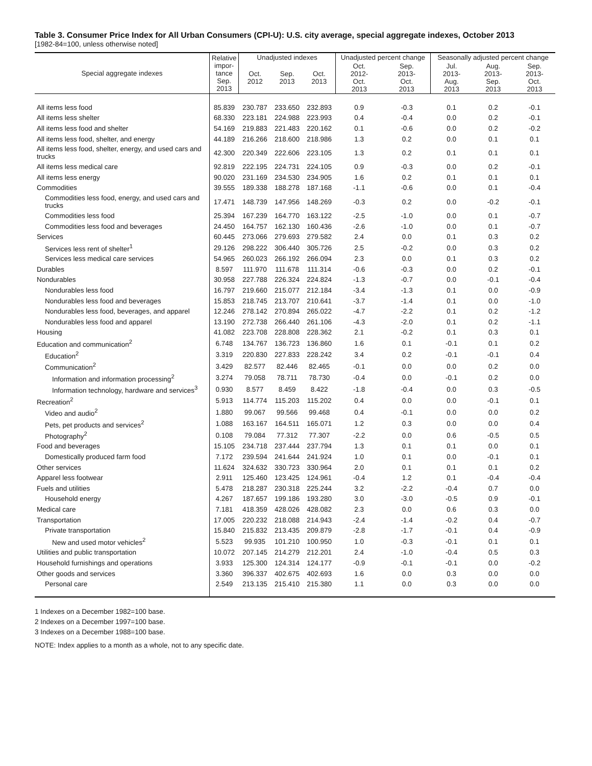Table 3. Consumer Price Index for All Urban Consumers (CPI-U): U.S. city average, special aggregate indexes, October 2013
[1982-84=100, unless otherwise noted]
| Special aggregate indexes | Relative impor- tance Sep. 2013 | Unadjusted indexes | | | Unadjusted percent change | | Seasonally adjusted percent change | | |
| --- | --- | --- | --- | --- | --- | --- | --- | --- | --- |
| | | Oct. 2012 | Sep. 2013 | Oct. 2013 | Oct. 2012- Oct. 2013 | Sep. 2013- Oct. 2013 | Jul. 2013- Aug. 2013 | Aug. 2013- Sep. 2013 | Sep. 2013- Oct. 2013 |
| All items less food | 85.839 | 230.787 | 233.650 | 232.893 | 0.9 | -0.3 | 0.1 | 0.2 | -0.1 |
| All items less shelter | 68.330 | 223.181 | 224.988 | 223.993 | 0.4 | -0.4 | 0.0 | 0.2 | -0.1 |
| All items less food and shelter | 54.169 | 219.883 | 221.483 | 220.162 | 0.1 | -0.6 | 0.0 | 0.2 | -0.2 |
| All items less food, shelter, and energy | 44.189 | 216.266 | 218.600 | 218.986 | 1.3 | 0.2 | 0.0 | 0.1 | 0.1 |
| All items less food, shelter, energy, and used cars and trucks | 42.300 | 220.349 | 222.606 | 223.105 | 1.3 | 0.2 | 0.1 | 0.1 | 0.1 |
| All items less medical care | 92.819 | 222.195 | 224.731 | 224.105 | 0.9 | -0.3 | 0.0 | 0.2 | -0.1 |
| All items less energy | 90.020 | 231.169 | 234.530 | 234.905 | 1.6 | 0.2 | 0.1 | 0.1 | 0.1 |
| Commodities | 39.555 | 189.338 | 188.278 | 187.168 | -1.1 | -0.6 | 0.0 | 0.1 | -0.4 |
| Commodities less food, energy, and used cars and trucks | 17.471 | 148.739 | 147.956 | 148.269 | -0.3 | 0.2 | 0.0 | -0.2 | -0.1 |
| Commodities less food | 25.394 | 167.239 | 164.770 | 163.122 | -2.5 | -1.0 | 0.0 | 0.1 | -0.7 |
| Commodities less food and beverages | 24.450 | 164.757 | 162.130 | 160.436 | -2.6 | -1.0 | 0.0 | 0.1 | -0.7 |
| Services | 60.445 | 273.066 | 279.693 | 279.582 | 2.4 | 0.0 | 0.1 | 0.3 | 0.2 |
| Services less rent of shelter<sup>1</sup> | 29.126 | 298.222 | 306.440 | 305.726 | 2.5 | -0.2 | 0.0 | 0.3 | 0.2 |
| Services less medical care services | 54.965 | 260.023 | 266.192 | 266.094 | 2.3 | 0.0 | 0.1 | 0.3 | 0.2 |
| Durables | 8.597 | 111.970 | 111.678 | 111.314 | -0.6 | -0.3 | 0.0 | 0.2 | -0.1 |
| Nondurables | 30.958 | 227.788 | 226.324 | 224.824 | -1.3 | -0.7 | 0.0 | -0.1 | -0.4 |
| Nondurables less food | 16.797 | 219.660 | 215.077 | 212.184 | -3.4 | -1.3 | 0.1 | 0.0 | -0.9 |
| Nondurables less food and beverages | 15.853 | 218.745 | 213.707 | 210.641 | -3.7 | -1.4 | 0.1 | 0.0 | -1.0 |
| Nondurables less food, beverages, and apparel | 12.246 | 278.142 | 270.894 | 265.022 | -4.7 | -2.2 | 0.1 | 0.2 | -1.2 |
| Nondurables less food and apparel | 13.190 | 272.738 | 266.440 | 261.106 | -4.3 | -2.0 | 0.1 | 0.2 | -1.1 |
| Housing | 41.082 | 223.708 | 228.808 | 228.362 | 2.1 | -0.2 | 0.1 | 0.3 | 0.1 |
| Education and communication<sup>2</sup> | 6.748 | 134.767 | 136.723 | 136.860 | 1.6 | 0.1 | -0.1 | 0.1 | 0.2 |
| Education<sup>2</sup> | 3.319 | 220.830 | 227.833 | 228.242 | 3.4 | 0.2 | -0.1 | -0.1 | 0.4 |
| Communication<sup>2</sup> | 3.429 | 82.577 | 82.446 | 82.465 | -0.1 | 0.0 | 0.0 | 0.2 | 0.0 |
| Information and information processing<sup>2</sup> | 3.274 | 79.058 | 78.711 | 78.730 | -0.4 | 0.0 | -0.1 | 0.2 | 0.0 |
| Information technology, hardware and services<sup>3</sup> | 0.930 | 8.577 | 8.459 | 8.422 | -1.8 | -0.4 | 0.0 | 0.3 | -0.5 |
| Recreation<sup>2</sup> | 5.913 | 114.774 | 115.203 | 115.202 | 0.4 | 0.0 | 0.0 | -0.1 | 0.1 |
| Video and audio<sup>2</sup> | 1.880 | 99.067 | 99.566 | 99.468 | 0.4 | -0.1 | 0.0 | 0.0 | 0.2 |
| Pets, pet products and services<sup>2</sup> | 1.088 | 163.167 | 164.511 | 165.071 | 1.2 | 0.3 | 0.0 | 0.0 | 0.4 |
| Photography<sup>2</sup> | 0.108 | 79.084 | 77.312 | 77.307 | -2.2 | 0.0 | 0.6 | -0.5 | 0.5 |
| Food and beverages | 15.105 | 234.718 | 237.444 | 237.794 | 1.3 | 0.1 | 0.1 | 0.0 | 0.1 |
| Domestically produced farm food | 7.172 | 239.594 | 241.644 | 241.924 | 1.0 | 0.1 | 0.0 | -0.1 | 0.1 |
| Other services | 11.624 | 324.632 | 330.723 | 330.964 | 2.0 | 0.1 | 0.1 | 0.1 | 0.2 |
| Apparel less footwear | 2.911 | 125.460 | 123.425 | 124.961 | -0.4 | 1.2 | 0.1 | -0.4 | -0.4 |
| Fuels and utilities | 5.478 | 218.287 | 230.318 | 225.244 | 3.2 | -2.2 | -0.4 | 0.7 | 0.0 |
| Household energy | 4.267 | 187.657 | 199.186 | 193.280 | 3.0 | -3.0 | -0.5 | 0.9 | -0.1 |
| Medical care | 7.181 | 418.359 | 428.026 | 428.082 | 2.3 | 0.0 | 0.6 | 0.3 | 0.0 |
| Transportation | 17.005 | 220.232 | 218.088 | 214.943 | -2.4 | -1.4 | -0.2 | 0.4 | -0.7 |
| Private transportation | 15.840 | 215.832 | 213.435 | 209.879 | -2.8 | -1.7 | -0.1 | 0.4 | -0.9 |
| New and used motor vehicles<sup>2</sup> | 5.523 | 99.935 | 101.210 | 100.950 | 1.0 | -0.3 | -0.1 | 0.1 | 0.1 |
| Utilities and public transportation | 10.072 | 207.145 | 214.279 | 212.201 | 2.4 | -1.0 | -0.4 | 0.5 | 0.3 |
| Household furnishings and operations | 3.933 | 125.300 | 124.314 | 124.177 | -0.9 | -0.1 | -0.1 | 0.0 | -0.2 |
| Other goods and services | 3.360 | 396.337 | 402.675 | 402.693 | 1.6 | 0.0 | 0.3 | 0.0 | 0.0 |
| Personal care | 2.549 | 213.135 | 215.410 | 215.380 | 1.1 | 0.0 | 0.3 | 0.0 | 0.0 |
1 Indexes on a December 1982=100 base.
2 Indexes on a December 1997=100 base.
3 Indexes on a December 1988=100 base.
NOTE: Index applies to a month as a whole, not to any specific date.